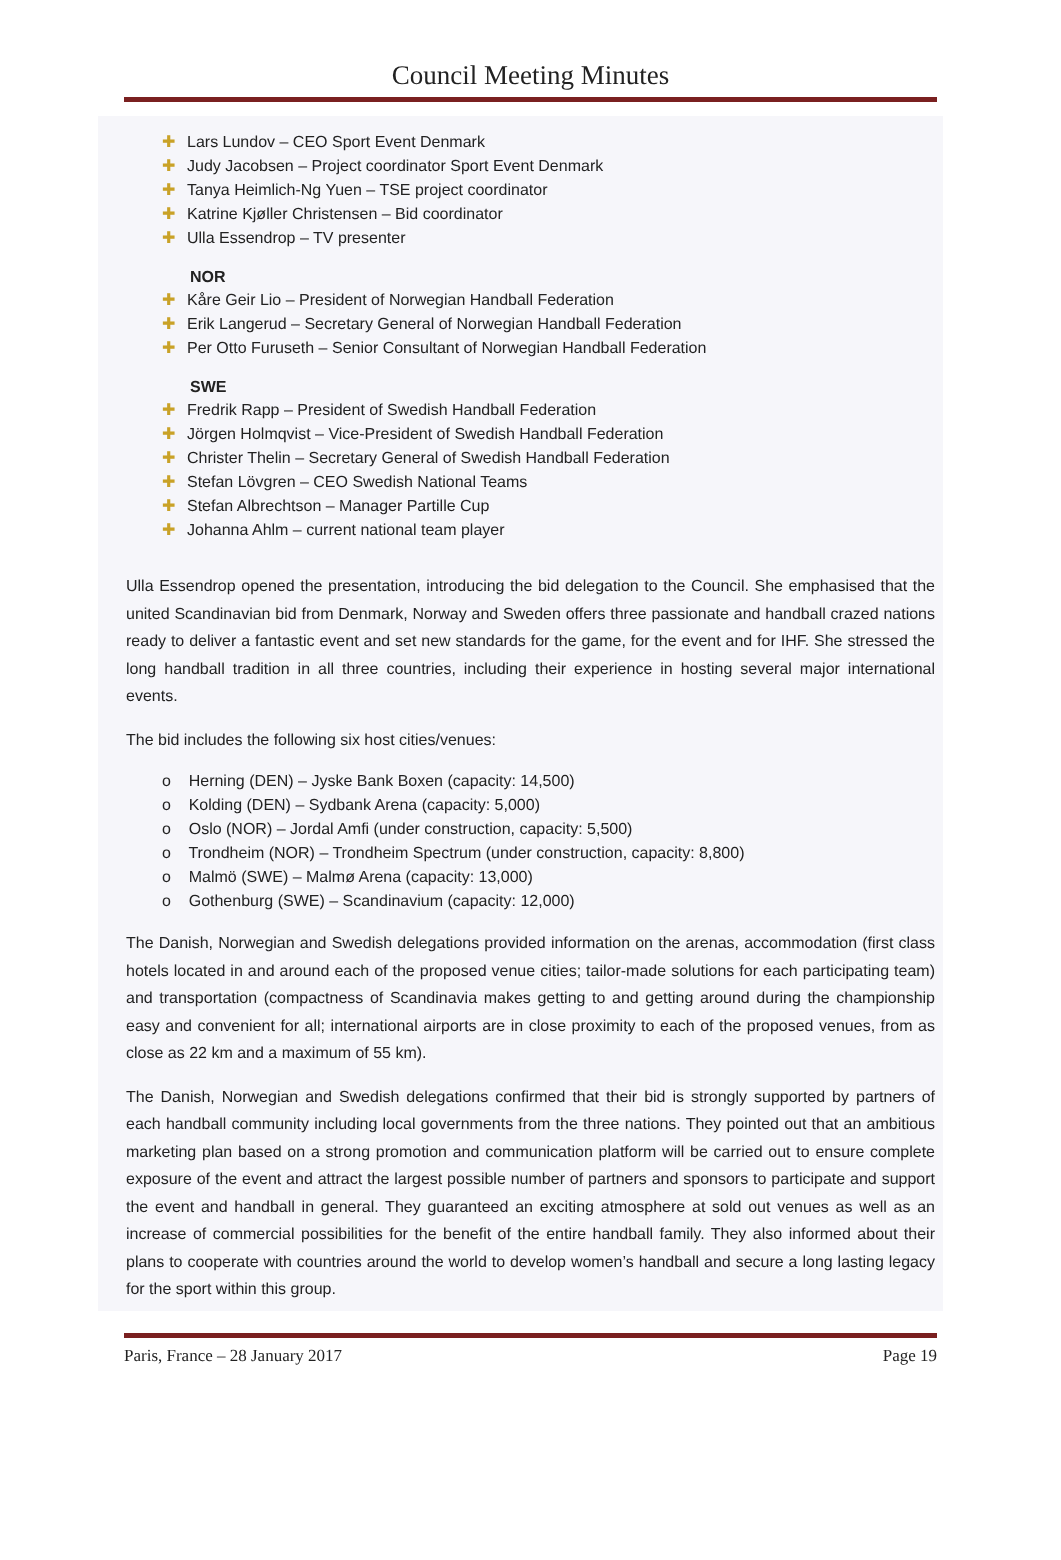Council Meeting Minutes
✚ Lars Lundov – CEO Sport Event Denmark
✚ Judy Jacobsen – Project coordinator Sport Event Denmark
✚ Tanya Heimlich-Ng Yuen – TSE project coordinator
✚ Katrine Kjøller Christensen – Bid coordinator
✚ Ulla Essendrop – TV presenter
NOR
✚ Kåre Geir Lio – President of Norwegian Handball Federation
✚ Erik Langerud – Secretary General of Norwegian Handball Federation
✚ Per Otto Furuseth – Senior Consultant of Norwegian Handball Federation
SWE
✚ Fredrik Rapp – President of Swedish Handball Federation
✚ Jörgen Holmqvist – Vice-President of Swedish Handball Federation
✚ Christer Thelin – Secretary General of Swedish Handball Federation
✚ Stefan Lövgren – CEO Swedish National Teams
✚ Stefan Albrechtson – Manager Partille Cup
✚ Johanna Ahlm – current national team player
Ulla Essendrop opened the presentation, introducing the bid delegation to the Council. She emphasised that the united Scandinavian bid from Denmark, Norway and Sweden offers three passionate and handball crazed nations ready to deliver a fantastic event and set new standards for the game, for the event and for IHF. She stressed the long handball tradition in all three countries, including their experience in hosting several major international events.
The bid includes the following six host cities/venues:
o Herning (DEN) – Jyske Bank Boxen (capacity: 14,500)
o Kolding (DEN) – Sydbank Arena (capacity: 5,000)
o Oslo (NOR) – Jordal Amfi (under construction, capacity: 5,500)
o Trondheim (NOR) – Trondheim Spectrum (under construction, capacity: 8,800)
o Malmö (SWE) – Malmø Arena (capacity: 13,000)
o Gothenburg (SWE) – Scandinavium (capacity: 12,000)
The Danish, Norwegian and Swedish delegations provided information on the arenas, accommodation (first class hotels located in and around each of the proposed venue cities; tailor-made solutions for each participating team) and transportation (compactness of Scandinavia makes getting to and getting around during the championship easy and convenient for all; international airports are in close proximity to each of the proposed venues, from as close as 22 km and a maximum of 55 km).
The Danish, Norwegian and Swedish delegations confirmed that their bid is strongly supported by partners of each handball community including local governments from the three nations. They pointed out that an ambitious marketing plan based on a strong promotion and communication platform will be carried out to ensure complete exposure of the event and attract the largest possible number of partners and sponsors to participate and support the event and handball in general. They guaranteed an exciting atmosphere at sold out venues as well as an increase of commercial possibilities for the benefit of the entire handball family. They also informed about their plans to cooperate with countries around the world to develop women’s handball and secure a long lasting legacy for the sport within this group.
Paris, France – 28 January 2017 Page 19